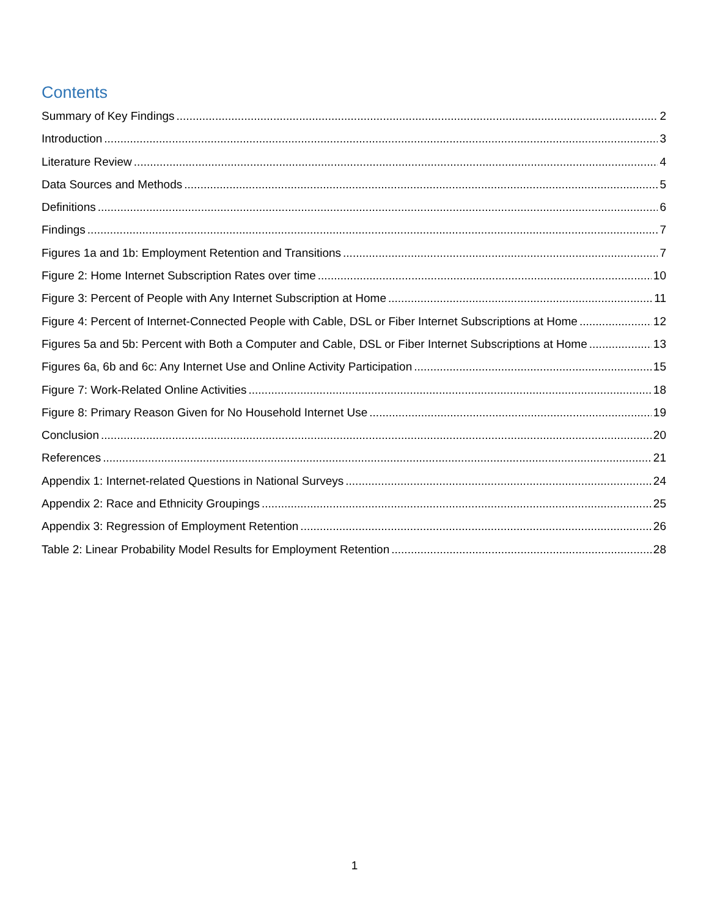Contents
Summary of Key Findings 2
Introduction 3
Literature Review 4
Data Sources and Methods 5
Definitions 6
Findings 7
Figures 1a and 1b: Employment Retention and Transitions 7
Figure 2: Home Internet Subscription Rates over time 10
Figure 3: Percent of People with Any Internet Subscription at Home 11
Figure 4: Percent of Internet-Connected People with Cable, DSL or Fiber Internet Subscriptions at Home 12
Figures 5a and 5b: Percent with Both a Computer and Cable, DSL or Fiber Internet Subscriptions at Home 13
Figures 6a, 6b and 6c: Any Internet Use and Online Activity Participation 15
Figure 7: Work-Related Online Activities 18
Figure 8: Primary Reason Given for No Household Internet Use 19
Conclusion 20
References 21
Appendix 1: Internet-related Questions in National Surveys 24
Appendix 2: Race and Ethnicity Groupings 25
Appendix 3: Regression of Employment Retention 26
Table 2: Linear Probability Model Results for Employment Retention 28
1